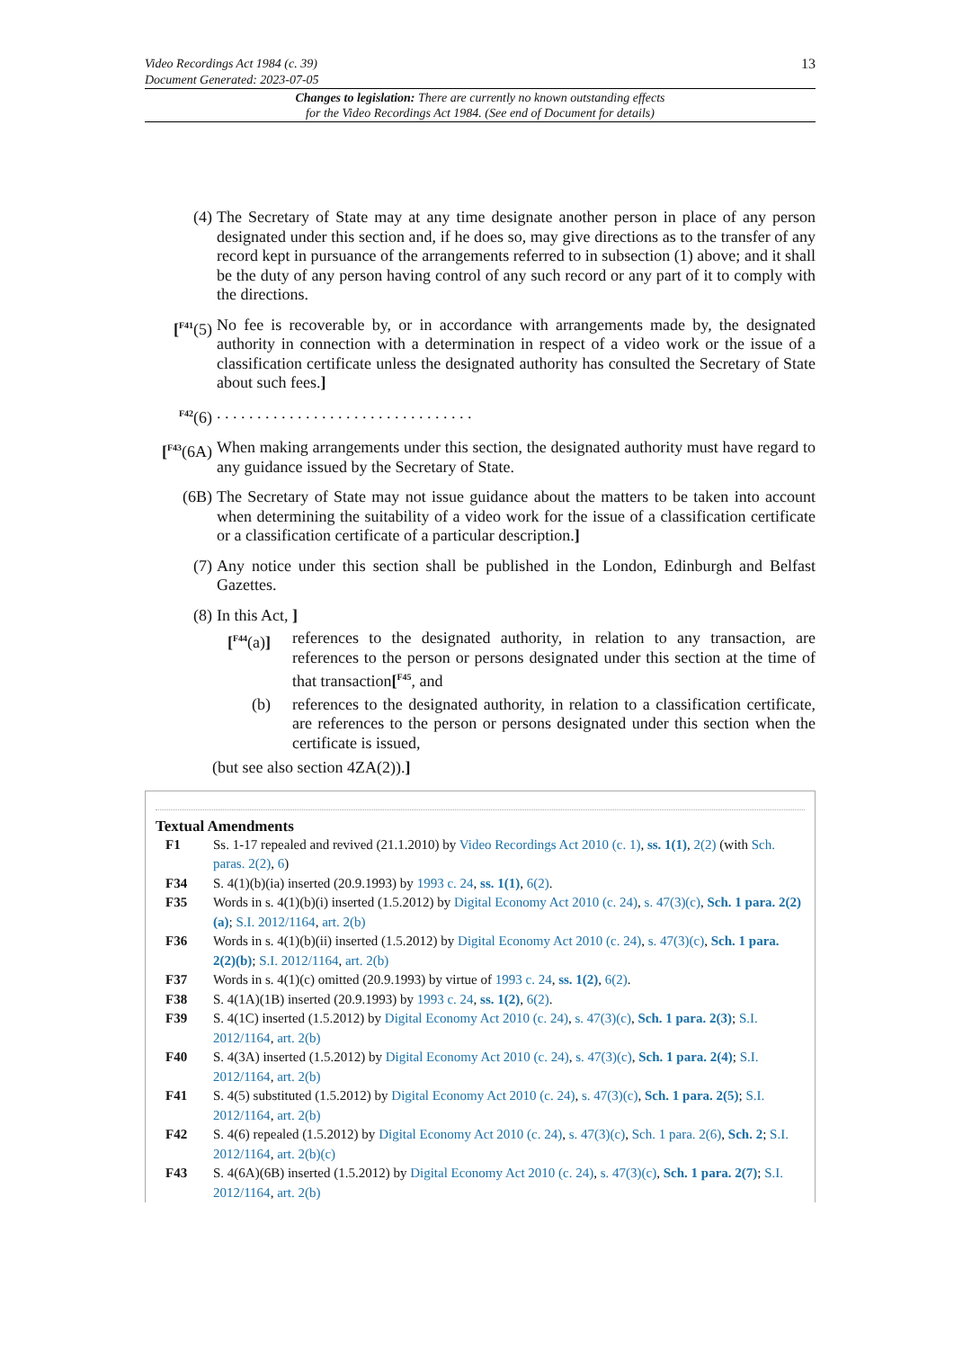Video Recordings Act 1984 (c. 39)
Document Generated: 2023-07-05
13
Changes to legislation: There are currently no known outstanding effects
for the Video Recordings Act 1984. (See end of Document for details)
(4) The Secretary of State may at any time designate another person in place of any person designated under this section and, if he does so, may give directions as to the transfer of any record kept in pursuance of the arrangements referred to in subsection (1) above; and it shall be the duty of any person having control of any such record or any part of it to comply with the directions.
[<sup>F41</sup>(5)
No fee is recoverable by, or in accordance with arrangements made by, the designated authority in connection with a determination in respect of a video work or the issue of a classification certificate unless the designated authority has consulted the Secretary of State about such fees.]
<sup>F42</sup>(6) . . . . . . . . . . . . . . . . . . . . . . . . . . . . . . . .
[<sup>F43</sup>(6A)
When making arrangements under this section, the designated authority must have regard to any guidance issued by the Secretary of State.
(6B) The Secretary of State may not issue guidance about the matters to be taken into account when determining the suitability of a video work for the issue of a classification certificate or a classification certificate of a particular description.]
(7) Any notice under this section shall be published in the London, Edinburgh and Belfast Gazettes.
(8) In this Act, ]
[<sup>F44</sup>(a)] references to the designated authority, in relation to any transaction, are references to the person or persons designated under this section at the time of that transaction[<sup>F45</sup>, and
(b) references to the designated authority, in relation to a classification certificate, are references to the person or persons designated under this section when the certificate is issued,
(but see also section 4ZA(2)).]
Textual Amendments
F1 Ss. 1-17 repealed and revived (21.1.2010) by Video Recordings Act 2010 (c. 1), ss. 1(1), 2(2) (with Sch. paras. 2(2), 6)
F34 S. 4(1)(b)(ia) inserted (20.9.1993) by 1993 c. 24, ss. 1(1), 6(2).
F35 Words in s. 4(1)(b)(i) inserted (1.5.2012) by Digital Economy Act 2010 (c. 24), s. 47(3)(c), Sch. 1 para. 2(2)(a); S.I. 2012/1164, art. 2(b)
F36 Words in s. 4(1)(b)(ii) inserted (1.5.2012) by Digital Economy Act 2010 (c. 24), s. 47(3)(c), Sch. 1 para. 2(2)(b); S.I. 2012/1164, art. 2(b)
F37 Words in s. 4(1)(c) omitted (20.9.1993) by virtue of 1993 c. 24, ss. 1(2), 6(2).
F38 S. 4(1A)(1B) inserted (20.9.1993) by 1993 c. 24, ss. 1(2), 6(2).
F39 S. 4(1C) inserted (1.5.2012) by Digital Economy Act 2010 (c. 24), s. 47(3)(c), Sch. 1 para. 2(3); S.I. 2012/1164, art. 2(b)
F40 S. 4(3A) inserted (1.5.2012) by Digital Economy Act 2010 (c. 24), s. 47(3)(c), Sch. 1 para. 2(4); S.I. 2012/1164, art. 2(b)
F41 S. 4(5) substituted (1.5.2012) by Digital Economy Act 2010 (c. 24), s. 47(3)(c), Sch. 1 para. 2(5); S.I. 2012/1164, art. 2(b)
F42 S. 4(6) repealed (1.5.2012) by Digital Economy Act 2010 (c. 24), s. 47(3)(c), Sch. 1 para. 2(6), Sch. 2; S.I. 2012/1164, art. 2(b)(c)
F43 S. 4(6A)(6B) inserted (1.5.2012) by Digital Economy Act 2010 (c. 24), s. 47(3)(c), Sch. 1 para. 2(7); S.I. 2012/1164, art. 2(b)